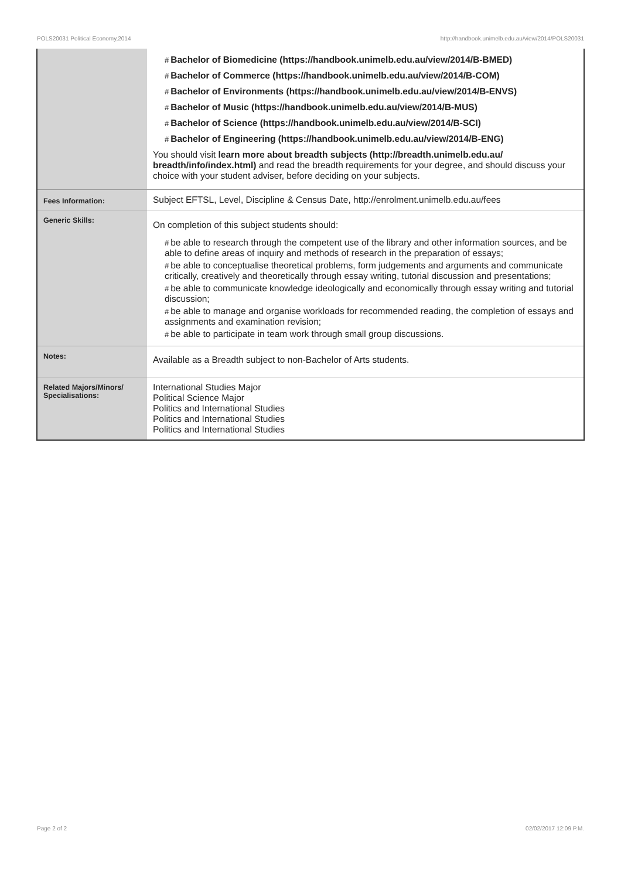POLS20031 Political Economy,2014 http://handbook.unimelb.edu.au/view/2014/POLS20031
| | # Bachelor of Biomedicine (https://handbook.unimelb.edu.au/view/2014/B-BMED) # Bachelor of Commerce (https://handbook.unimelb.edu.au/view/2014/B-COM) # Bachelor of Environments (https://handbook.unimelb.edu.au/view/2014/B-ENVS) # Bachelor of Music (https://handbook.unimelb.edu.au/view/2014/B-MUS) # Bachelor of Science (https://handbook.unimelb.edu.au/view/2014/B-SCI) # Bachelor of Engineering (https://handbook.unimelb.edu.au/view/2014/B-ENG) You should visit learn more about breadth subjects (http://breadth.unimelb.edu.au/ breadth/info/index.html) and read the breadth requirements for your degree, and should discuss your choice with your student adviser, before deciding on your subjects. |
| Fees Information: | Subject EFTSL, Level, Discipline & Census Date, http://enrolment.unimelb.edu.au/fees |
| Generic Skills: | On completion of this subject students should: # be able to research through the competent use of the library and other information sources, and be able to define areas of inquiry and methods of research in the preparation of essays; # be able to conceptualise theoretical problems, form judgements and arguments and communicate critically, creatively and theoretically through essay writing, tutorial discussion and presentations; # be able to communicate knowledge ideologically and economically through essay writing and tutorial discussion; # be able to manage and organise workloads for recommended reading, the completion of essays and assignments and examination revision; # be able to participate in team work through small group discussions. |
| Notes: | Available as a Breadth subject to non-Bachelor of Arts students. |
| Related Majors/Minors/ Specialisations: | International Studies Major Political Science Major Politics and International Studies Politics and International Studies Politics and International Studies |
Page 2 of 2 02/02/2017 12:09 P.M.